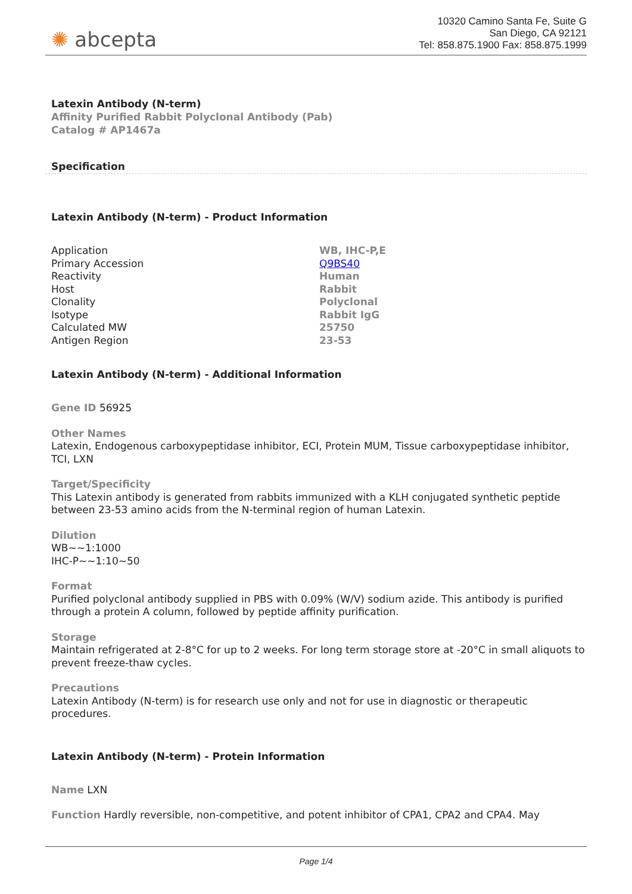✺ abcepta
10320 Camino Santa Fe, Suite G
San Diego, CA 92121
Tel: 858.875.1900 Fax: 858.875.1999
Latexin Antibody (N-term)
Affinity Purified Rabbit Polyclonal Antibody (Pab)
Catalog # AP1467a
Specification
Latexin Antibody (N-term) - Product Information
| Application | WB, IHC-P,E |
| Primary Accession | Q9BS40 |
| Reactivity | Human |
| Host | Rabbit |
| Clonality | Polyclonal |
| Isotype | Rabbit IgG |
| Calculated MW | 25750 |
| Antigen Region | 23-53 |
Latexin Antibody (N-term) - Additional Information
Gene ID 56925
Other Names
Latexin, Endogenous carboxypeptidase inhibitor, ECI, Protein MUM, Tissue carboxypeptidase inhibitor, TCI, LXN
Target/Specificity
This Latexin antibody is generated from rabbits immunized with a KLH conjugated synthetic peptide between 23-53 amino acids from the N-terminal region of human Latexin.
Dilution
WB~~1:1000
IHC-P~~1:10~50
Format
Purified polyclonal antibody supplied in PBS with 0.09% (W/V) sodium azide. This antibody is purified through a protein A column, followed by peptide affinity purification.
Storage
Maintain refrigerated at 2-8°C for up to 2 weeks. For long term storage store at -20°C in small aliquots to prevent freeze-thaw cycles.
Precautions
Latexin Antibody (N-term) is for research use only and not for use in diagnostic or therapeutic procedures.
Latexin Antibody (N-term) - Protein Information
Name LXN
Function Hardly reversible, non-competitive, and potent inhibitor of CPA1, CPA2 and CPA4. May
Page 1/4